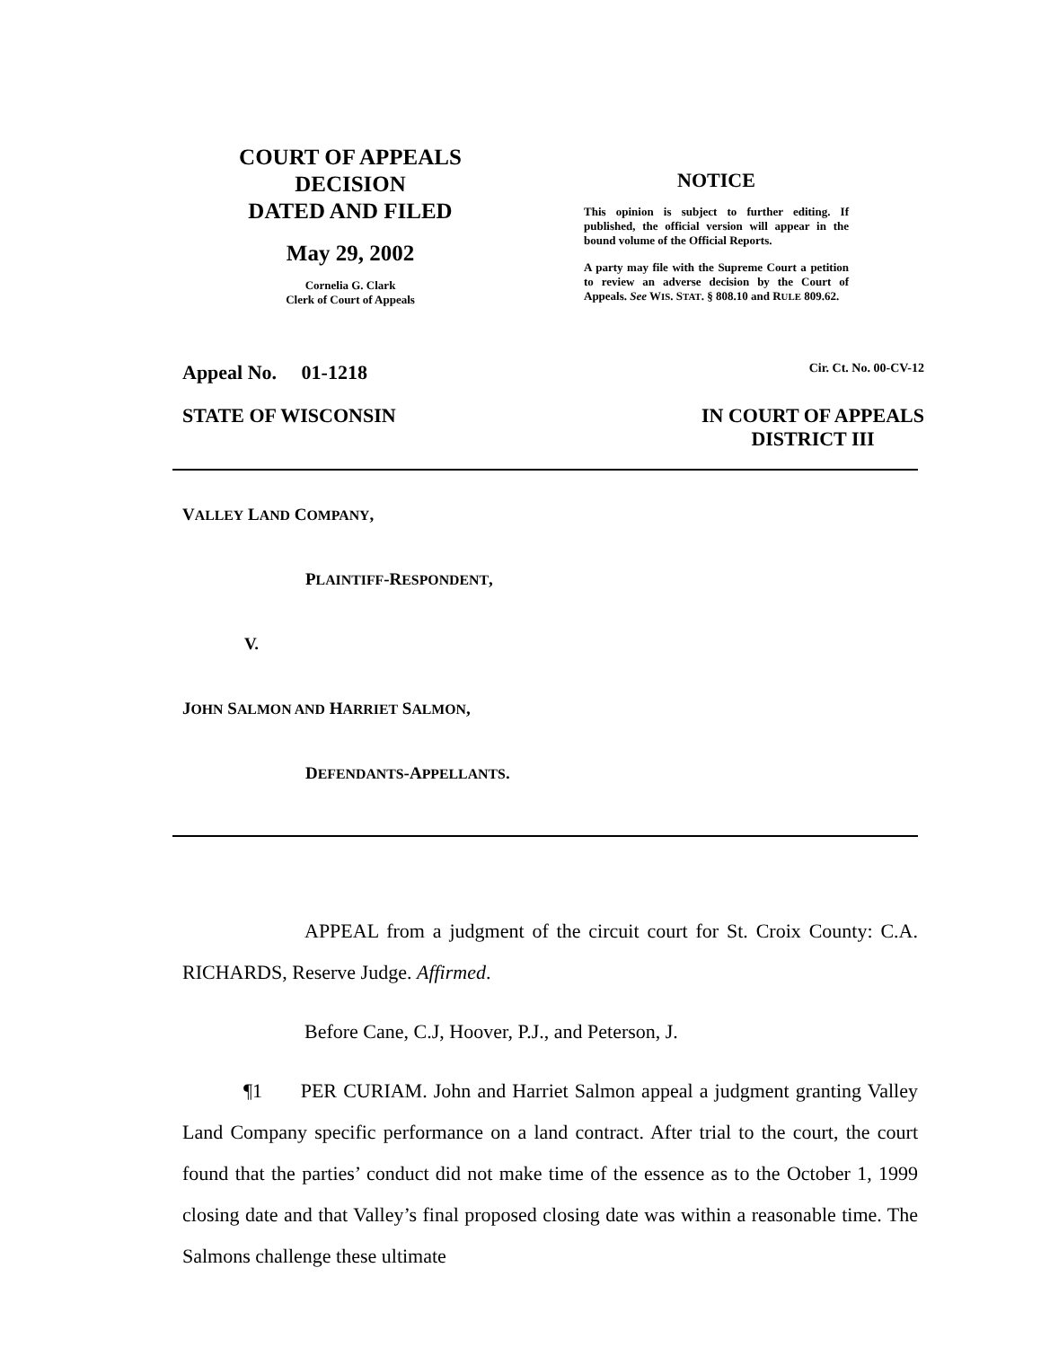COURT OF APPEALS DECISION
DATED AND FILED
May 29, 2002
Cornelia G. Clark
Clerk of Court of Appeals
NOTICE
This opinion is subject to further editing. If published, the official version will appear in the bound volume of the Official Reports.
A party may file with the Supreme Court a petition to review an adverse decision by the Court of Appeals. See WIS. STAT. § 808.10 and RULE 809.62.
Appeal No. 01-1218 Cir. Ct. No. 00-CV-12
STATE OF WISCONSIN IN COURT OF APPEALS
DISTRICT III
VALLEY LAND COMPANY,
PLAINTIFF-RESPONDENT,
V.
JOHN SALMON AND HARRIET SALMON,
DEFENDANTS-APPELLANTS.
APPEAL from a judgment of the circuit court for St. Croix County: C.A. RICHARDS, Reserve Judge. Affirmed.
Before Cane, C.J, Hoover, P.J., and Peterson, J.
¶1 PER CURIAM. John and Harriet Salmon appeal a judgment granting Valley Land Company specific performance on a land contract. After trial to the court, the court found that the parties’ conduct did not make time of the essence as to the October 1, 1999 closing date and that Valley’s final proposed closing date was within a reasonable time. The Salmons challenge these ultimate